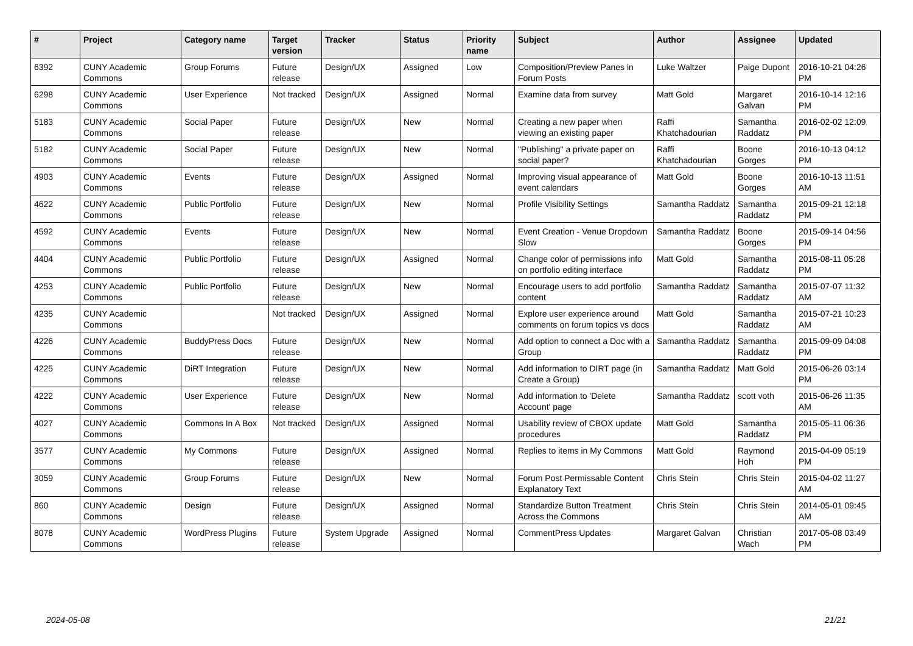| # | Project | Category name | Target version | Tracker | Status | Priority name | Subject | Author | Assignee | Updated |
| --- | --- | --- | --- | --- | --- | --- | --- | --- | --- | --- |
| 6392 | CUNY Academic Commons | Group Forums | Future release | Design/UX | Assigned | Low | Composition/Preview Panes in Forum Posts | Luke Waltzer | Paige Dupont | 2016-10-21 04:26 PM |
| 6298 | CUNY Academic Commons | User Experience | Not tracked | Design/UX | Assigned | Normal | Examine data from survey | Matt Gold | Margaret Galvan | 2016-10-14 12:16 PM |
| 5183 | CUNY Academic Commons | Social Paper | Future release | Design/UX | New | Normal | Creating a new paper when viewing an existing paper | Raffi Khatchadourian | Samantha Raddatz | 2016-02-02 12:09 PM |
| 5182 | CUNY Academic Commons | Social Paper | Future release | Design/UX | New | Normal | "Publishing" a private paper on social paper? | Raffi Khatchadourian | Boone Gorges | 2016-10-13 04:12 PM |
| 4903 | CUNY Academic Commons | Events | Future release | Design/UX | Assigned | Normal | Improving visual appearance of event calendars | Matt Gold | Boone Gorges | 2016-10-13 11:51 AM |
| 4622 | CUNY Academic Commons | Public Portfolio | Future release | Design/UX | New | Normal | Profile Visibility Settings | Samantha Raddatz | Samantha Raddatz | 2015-09-21 12:18 PM |
| 4592 | CUNY Academic Commons | Events | Future release | Design/UX | New | Normal | Event Creation - Venue Dropdown Slow | Samantha Raddatz | Boone Gorges | 2015-09-14 04:56 PM |
| 4404 | CUNY Academic Commons | Public Portfolio | Future release | Design/UX | Assigned | Normal | Change color of permissions info on portfolio editing interface | Matt Gold | Samantha Raddatz | 2015-08-11 05:28 PM |
| 4253 | CUNY Academic Commons | Public Portfolio | Future release | Design/UX | New | Normal | Encourage users to add portfolio content | Samantha Raddatz | Samantha Raddatz | 2015-07-07 11:32 AM |
| 4235 | CUNY Academic Commons | | Not tracked | Design/UX | Assigned | Normal | Explore user experience around comments on forum topics vs docs | Matt Gold | Samantha Raddatz | 2015-07-21 10:23 AM |
| 4226 | CUNY Academic Commons | BuddyPress Docs | Future release | Design/UX | New | Normal | Add option to connect a Doc with a Group | Samantha Raddatz | Samantha Raddatz | 2015-09-09 04:08 PM |
| 4225 | CUNY Academic Commons | DiRT Integration | Future release | Design/UX | New | Normal | Add information to DIRT page (in Create a Group) | Samantha Raddatz | Matt Gold | 2015-06-26 03:14 PM |
| 4222 | CUNY Academic Commons | User Experience | Future release | Design/UX | New | Normal | Add information to 'Delete Account' page | Samantha Raddatz | scott voth | 2015-06-26 11:35 AM |
| 4027 | CUNY Academic Commons | Commons In A Box | Not tracked | Design/UX | Assigned | Normal | Usability review of CBOX update procedures | Matt Gold | Samantha Raddatz | 2015-05-11 06:36 PM |
| 3577 | CUNY Academic Commons | My Commons | Future release | Design/UX | Assigned | Normal | Replies to items in My Commons | Matt Gold | Raymond Hoh | 2015-04-09 05:19 PM |
| 3059 | CUNY Academic Commons | Group Forums | Future release | Design/UX | New | Normal | Forum Post Permissable Content Explanatory Text | Chris Stein | Chris Stein | 2015-04-02 11:27 AM |
| 860 | CUNY Academic Commons | Design | Future release | Design/UX | Assigned | Normal | Standardize Button Treatment Across the Commons | Chris Stein | Chris Stein | 2014-05-01 09:45 AM |
| 8078 | CUNY Academic Commons | WordPress Plugins | Future release | System Upgrade | Assigned | Normal | CommentPress Updates | Margaret Galvan | Christian Wach | 2017-05-08 03:49 PM |
2024-05-08 21/21